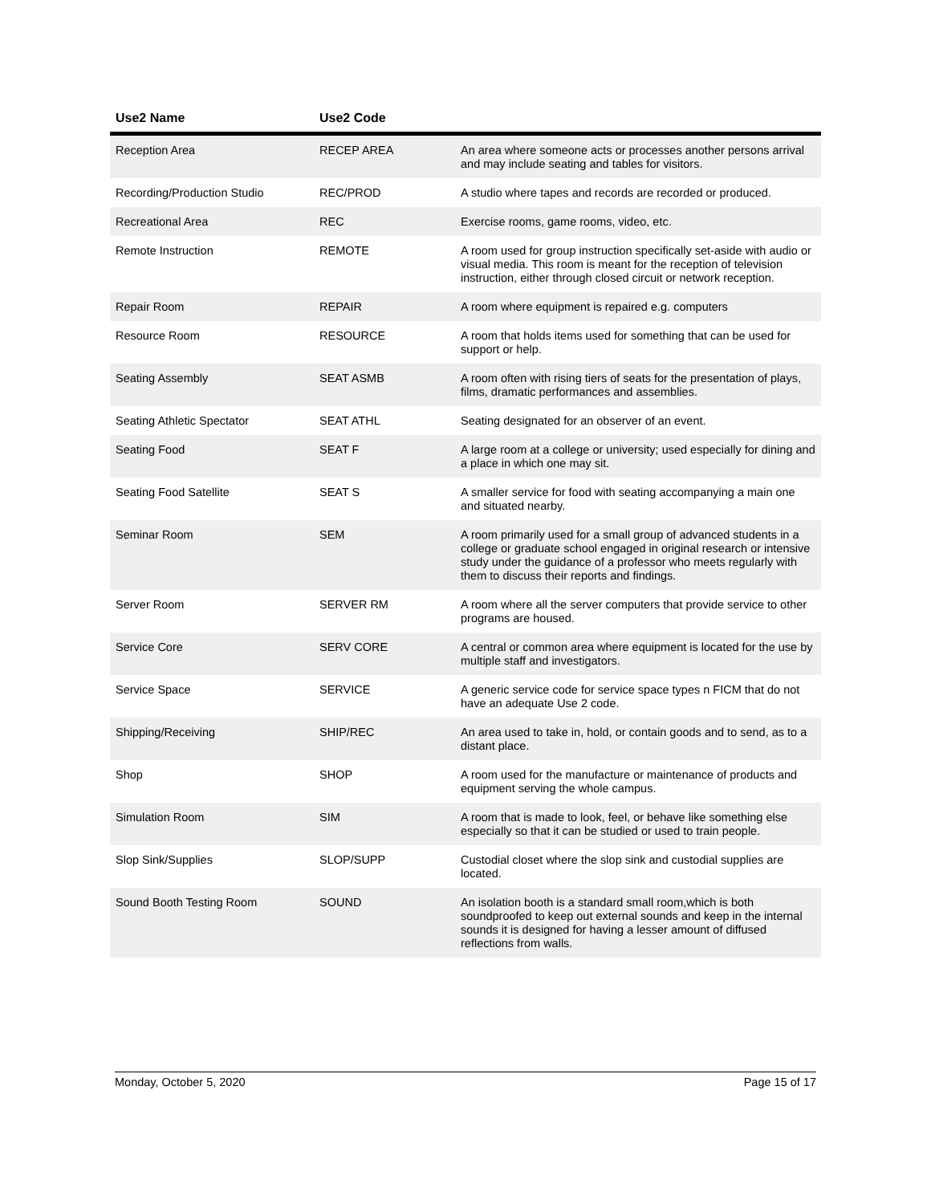| Use2 Name | Use2 Code | |
| --- | --- | --- |
| Reception Area | RECEP AREA | An area where someone acts or processes another persons arrival and may include seating and tables for visitors. |
| Recording/Production Studio | REC/PROD | A studio where tapes and records are recorded or produced. |
| Recreational Area | REC | Exercise rooms, game rooms, video, etc. |
| Remote Instruction | REMOTE | A room used for group instruction specifically set-aside with audio or visual media. This room is meant for the reception of television instruction, either through closed circuit or network reception. |
| Repair Room | REPAIR | A room where equipment is repaired e.g. computers |
| Resource Room | RESOURCE | A room that holds items used for something that can be used for support or help. |
| Seating Assembly | SEAT ASMB | A room often with rising tiers of seats for the presentation of plays, films, dramatic performances and assemblies. |
| Seating Athletic Spectator | SEAT ATHL | Seating designated for an observer of an event. |
| Seating Food | SEAT F | A large room at a college or university; used especially for dining and a place in which one may sit. |
| Seating Food Satellite | SEAT S | A smaller service for food with seating accompanying a main one and situated nearby. |
| Seminar Room | SEM | A room primarily used for a small group of advanced students in a college or graduate school engaged in original research or intensive study under the guidance of a professor who meets regularly with them to discuss their reports and findings. |
| Server Room | SERVER RM | A room where all the server computers that provide service to other programs are housed. |
| Service Core | SERV CORE | A central or common area where equipment is located for the use by multiple staff and investigators. |
| Service Space | SERVICE | A generic service code for service space types n FICM that do not have an adequate Use 2 code. |
| Shipping/Receiving | SHIP/REC | An area used to take in, hold, or contain goods and to send, as to a distant place. |
| Shop | SHOP | A room used for the manufacture or maintenance of products and equipment serving the whole campus. |
| Simulation Room | SIM | A room that is made to look, feel, or behave like something else especially so that it can be studied or used to train people. |
| Slop Sink/Supplies | SLOP/SUPP | Custodial closet where the slop sink and custodial supplies are located. |
| Sound Booth Testing Room | SOUND | An isolation booth is a standard small room,which is both soundproofed to keep out external sounds and keep in the internal sounds it is designed for having a lesser amount of diffused reflections from walls. |
Monday, October 5, 2020 Page 15 of 17